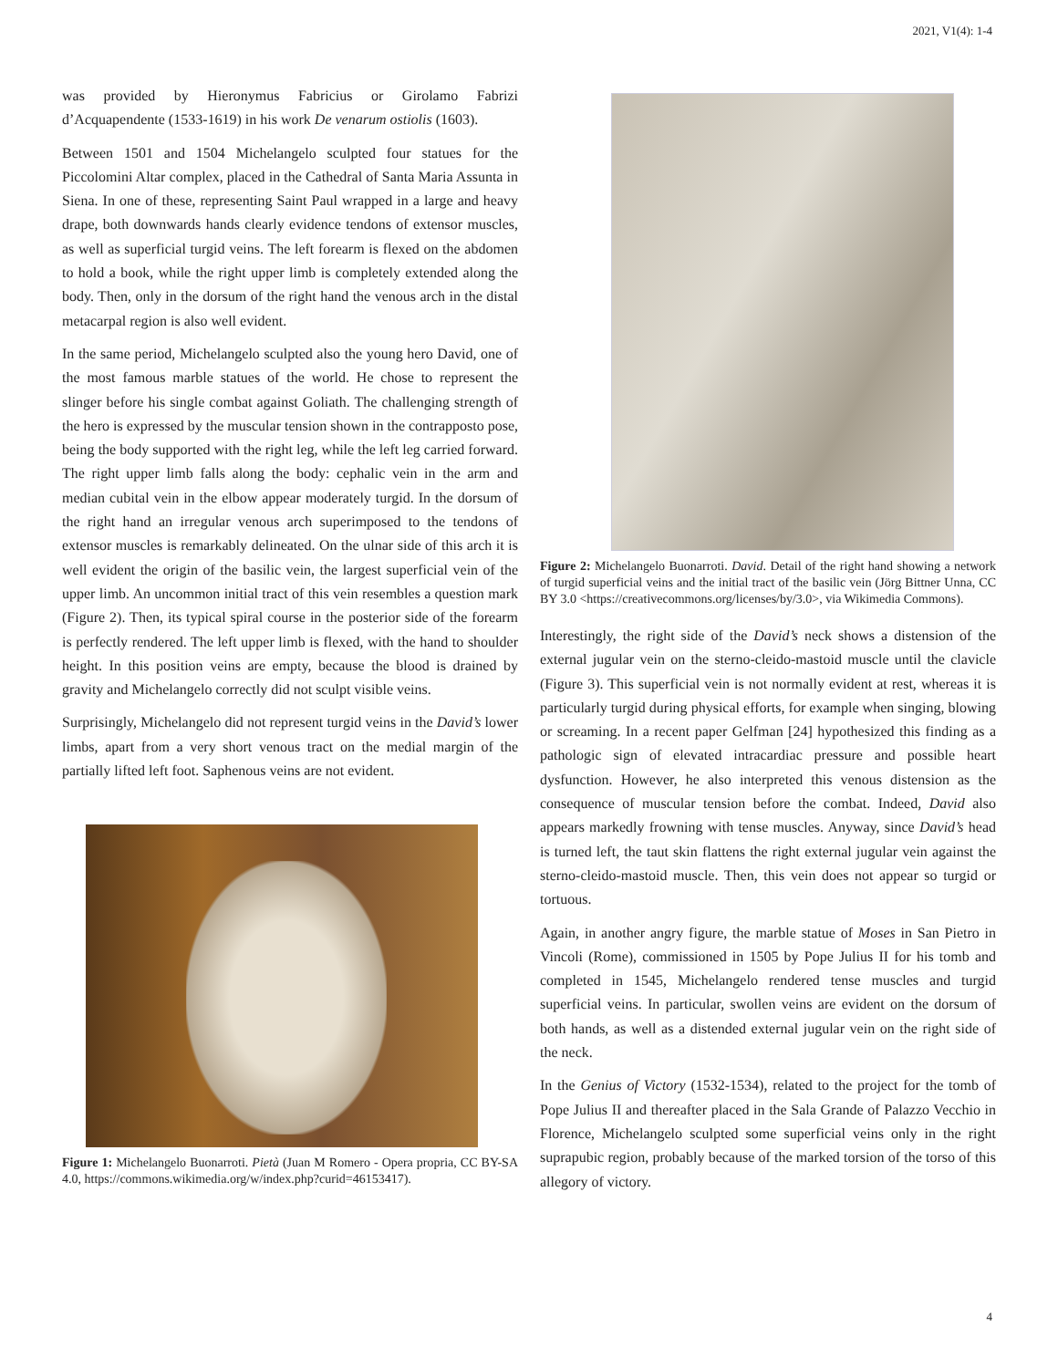2021, V1(4): 1-4
was provided by Hieronymus Fabricius or Girolamo Fabrizi d’Acquapendente (1533-1619) in his work De venarum ostiolis (1603).
Between 1501 and 1504 Michelangelo sculpted four statues for the Piccolomini Altar complex, placed in the Cathedral of Santa Maria Assunta in Siena. In one of these, representing Saint Paul wrapped in a large and heavy drape, both downwards hands clearly evidence tendons of extensor muscles, as well as superficial turgid veins. The left forearm is flexed on the abdomen to hold a book, while the right upper limb is completely extended along the body. Then, only in the dorsum of the right hand the venous arch in the distal metacarpal region is also well evident.
In the same period, Michelangelo sculpted also the young hero David, one of the most famous marble statues of the world. He chose to represent the slinger before his single combat against Goliath. The challenging strength of the hero is expressed by the muscular tension shown in the contrapposto pose, being the body supported with the right leg, while the left leg carried forward. The right upper limb falls along the body: cephalic vein in the arm and median cubital vein in the elbow appear moderately turgid. In the dorsum of the right hand an irregular venous arch superimposed to the tendons of extensor muscles is remarkably delineated. On the ulnar side of this arch it is well evident the origin of the basilic vein, the largest superficial vein of the upper limb. An uncommon initial tract of this vein resembles a question mark (Figure 2). Then, its typical spiral course in the posterior side of the forearm is perfectly rendered. The left upper limb is flexed, with the hand to shoulder height. In this position veins are empty, because the blood is drained by gravity and Michelangelo correctly did not sculpt visible veins.
Surprisingly, Michelangelo did not represent turgid veins in the David’s lower limbs, apart from a very short venous tract on the medial margin of the partially lifted left foot. Saphenous veins are not evident.
Figure 1: Michelangelo Buonarroti. Pietà (Juan M Romero - Opera propria, CC BY-SA 4.0, https://commons.wikimedia.org/w/index.php?curid=46153417).
Figure 2: Michelangelo Buonarroti. David. Detail of the right hand showing a network of turgid superficial veins and the initial tract of the basilic vein (Jörg Bittner Unna, CC BY 3.0 <https://creativecommons.org/licenses/by/3.0>, via Wikimedia Commons).
Interestingly, the right side of the David’s neck shows a distension of the external jugular vein on the sterno-cleido-mastoid muscle until the clavicle (Figure 3). This superficial vein is not normally evident at rest, whereas it is particularly turgid during physical efforts, for example when singing, blowing or screaming. In a recent paper Gelfman [24] hypothesized this finding as a pathologic sign of elevated intracardiac pressure and possible heart dysfunction. However, he also interpreted this venous distension as the consequence of muscular tension before the combat. Indeed, David also appears markedly frowning with tense muscles. Anyway, since David’s head is turned left, the taut skin flattens the right external jugular vein against the sterno-cleido-mastoid muscle. Then, this vein does not appear so turgid or tortuous.
Again, in another angry figure, the marble statue of Moses in San Pietro in Vincoli (Rome), commissioned in 1505 by Pope Julius II for his tomb and completed in 1545, Michelangelo rendered tense muscles and turgid superficial veins. In particular, swollen veins are evident on the dorsum of both hands, as well as a distended external jugular vein on the right side of the neck.
In the Genius of Victory (1532-1534), related to the project for the tomb of Pope Julius II and thereafter placed in the Sala Grande of Palazzo Vecchio in Florence, Michelangelo sculpted some superficial veins only in the right suprapubic region, probably because of the marked torsion of the torso of this allegory of victory.
4